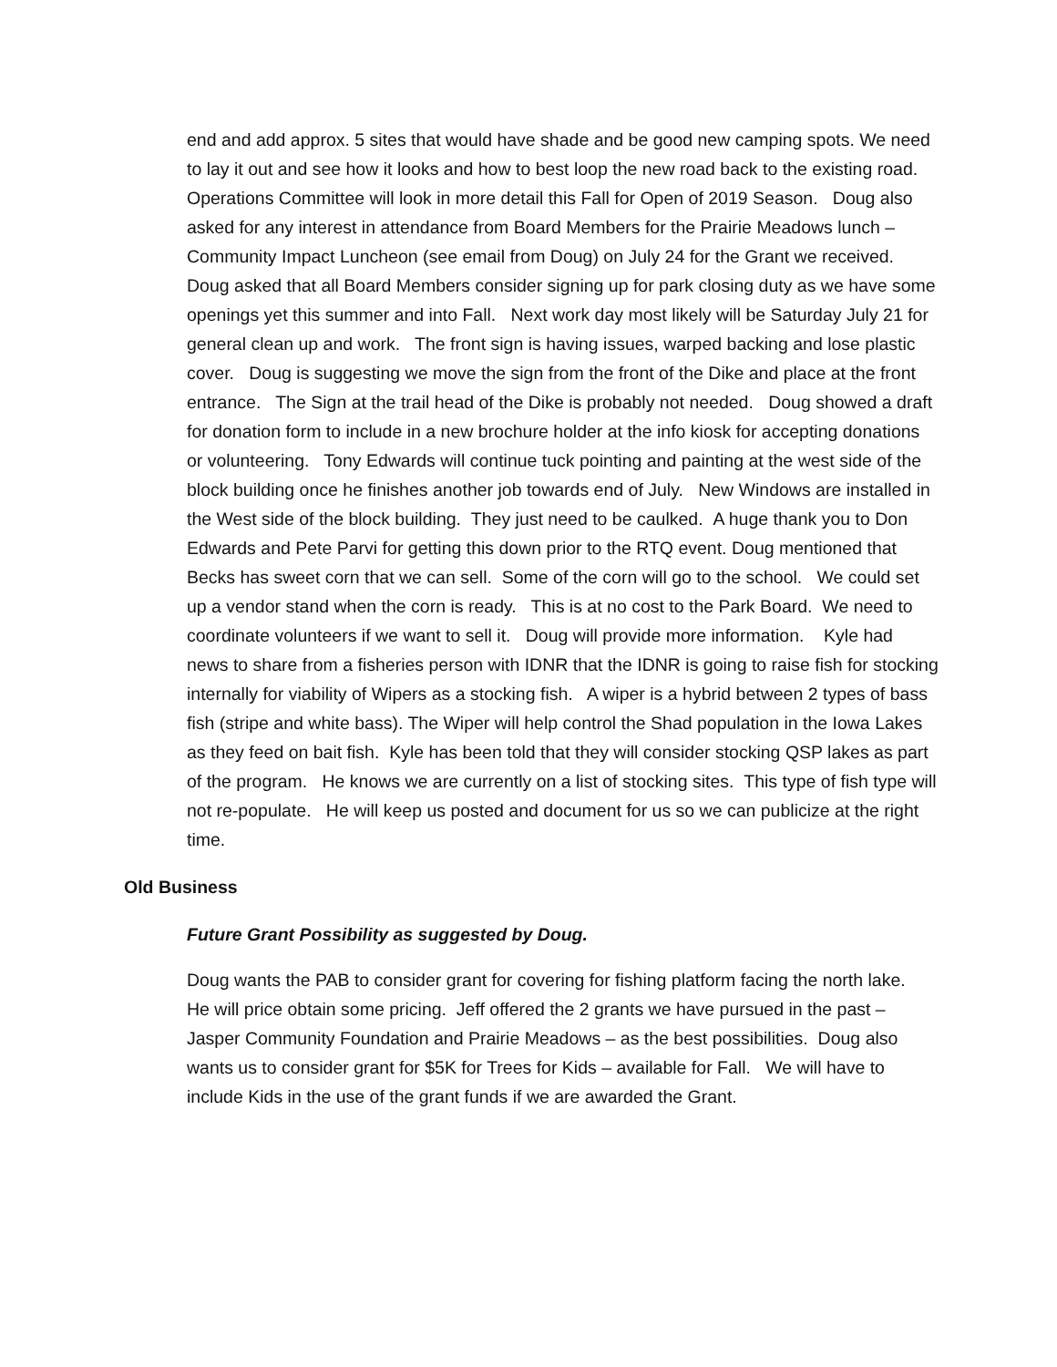end and add approx. 5 sites that would have shade and be good new camping spots. We need to lay it out and see how it looks and how to best loop the new road back to the existing road. Operations Committee will look in more detail this Fall for Open of 2019 Season. Doug also asked for any interest in attendance from Board Members for the Prairie Meadows lunch – Community Impact Luncheon (see email from Doug) on July 24 for the Grant we received. Doug asked that all Board Members consider signing up for park closing duty as we have some openings yet this summer and into Fall. Next work day most likely will be Saturday July 21 for general clean up and work. The front sign is having issues, warped backing and lose plastic cover. Doug is suggesting we move the sign from the front of the Dike and place at the front entrance. The Sign at the trail head of the Dike is probably not needed. Doug showed a draft for donation form to include in a new brochure holder at the info kiosk for accepting donations or volunteering. Tony Edwards will continue tuck pointing and painting at the west side of the block building once he finishes another job towards end of July. New Windows are installed in the West side of the block building. They just need to be caulked. A huge thank you to Don Edwards and Pete Parvi for getting this down prior to the RTQ event. Doug mentioned that Becks has sweet corn that we can sell. Some of the corn will go to the school. We could set up a vendor stand when the corn is ready. This is at no cost to the Park Board. We need to coordinate volunteers if we want to sell it. Doug will provide more information. Kyle had news to share from a fisheries person with IDNR that the IDNR is going to raise fish for stocking internally for viability of Wipers as a stocking fish. A wiper is a hybrid between 2 types of bass fish (stripe and white bass). The Wiper will help control the Shad population in the Iowa Lakes as they feed on bait fish. Kyle has been told that they will consider stocking QSP lakes as part of the program. He knows we are currently on a list of stocking sites. This type of fish type will not re-populate. He will keep us posted and document for us so we can publicize at the right time.
Old Business
Future Grant Possibility as suggested by Doug.
Doug wants the PAB to consider grant for covering for fishing platform facing the north lake. He will price obtain some pricing. Jeff offered the 2 grants we have pursued in the past – Jasper Community Foundation and Prairie Meadows – as the best possibilities. Doug also wants us to consider grant for $5K for Trees for Kids – available for Fall. We will have to include Kids in the use of the grant funds if we are awarded the Grant.